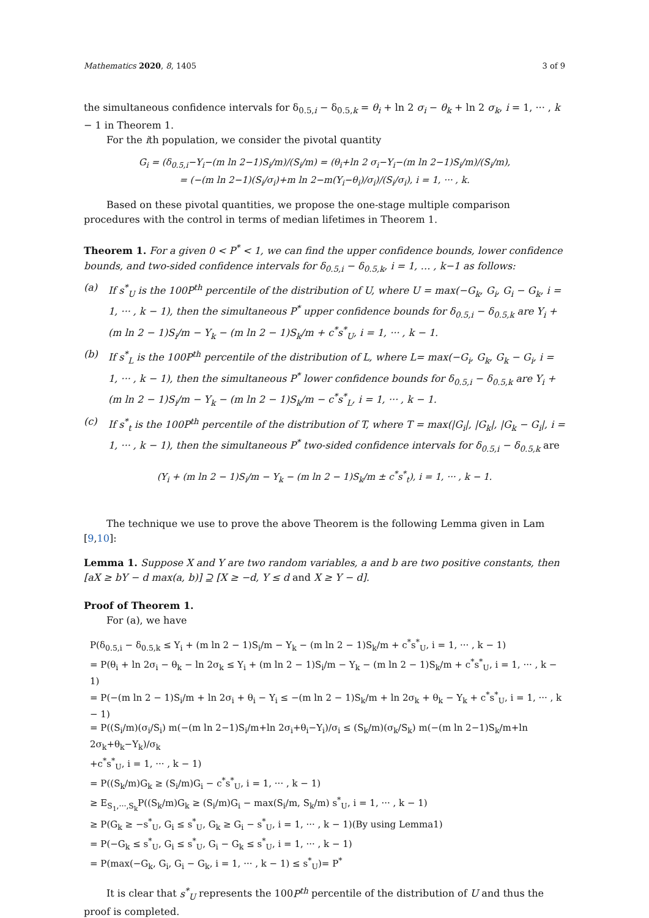Mathematics 2020, 8, 1405 3 of 9
the simultaneous confidence intervals for δ<sub>0.5,i</sub> − δ<sub>0.5,k</sub> = θ<sub>i</sub> + ln 2 σ<sub>i</sub> − θ<sub>k</sub> + ln 2 σ<sub>k</sub>, i = 1, ··· , k − 1 in Theorem 1.
For the ith population, we consider the pivotal quantity
G<sub>i</sub> = (δ<sub>0.5,i</sub>−Y<sub>i</sub>−(m ln 2−1)S<sub>i</sub>/m)/(S<sub>i</sub>/m) = (θ<sub>i</sub>+ln 2 σ<sub>i</sub>−Y<sub>i</sub>−(m ln 2−1)S<sub>i</sub>/m)/(S<sub>i</sub>/m),
= (−(m ln 2−1)(S<sub>i</sub>/σ<sub>i</sub>)+m ln 2−m(Y<sub>i</sub>−θ<sub>i</sub>)/σ<sub>i</sub>)/(S<sub>i</sub>/σ<sub>i</sub>), i = 1, ··· , k.
Based on these pivotal quantities, we propose the one-stage multiple comparison procedures with the control in terms of median lifetimes in Theorem 1.
Theorem 1. For a given 0 < P<sup>*</sup> < 1, we can find the upper confidence bounds, lower confidence bounds, and two-sided confidence intervals for δ<sub>0.5,i</sub> − δ<sub>0.5,k</sub>, i = 1, … , k−1 as follows:
(a) If s<sup>*</sup><sub>U</sub> is the 100P<sup>th</sup> percentile of the distribution of U, where U = max(−G<sub>k</sub>, G<sub>i</sub>, G<sub>i</sub> − G<sub>k</sub>, i = 1, ··· , k − 1), then the simultaneous P<sup>*</sup> upper confidence bounds for δ<sub>0.5,i</sub> − δ<sub>0.5,k</sub> are Y<sub>i</sub> + (m ln 2 − 1)S<sub>i</sub>/m − Y<sub>k</sub> − (m ln 2 − 1)S<sub>k</sub>/m + c<sup>*</sup>s<sup>*</sup><sub>U</sub>, i = 1, ··· , k − 1.
(b) If s<sup>*</sup><sub>L</sub> is the 100P<sup>th</sup> percentile of the distribution of L, where L= max(−G<sub>i</sub>, G<sub>k</sub>, G<sub>k</sub> − G<sub>i</sub>, i = 1, ··· , k − 1), then the simultaneous P<sup>*</sup> lower confidence bounds for δ<sub>0.5,i</sub> − δ<sub>0.5,k</sub> are Y<sub>i</sub> + (m ln 2 − 1)S<sub>i</sub>/m − Y<sub>k</sub> − (m ln 2 − 1)S<sub>k</sub>/m − c<sup>*</sup>s<sup>*</sup><sub>L</sub>, i = 1, ··· , k − 1.
(c) If s<sup>*</sup><sub>t</sub> is the 100P<sup>th</sup> percentile of the distribution of T, where T = max(|G<sub>i</sub>|, |G<sub>k</sub>|, |G<sub>k</sub> − G<sub>i</sub>|, i = 1, ··· , k − 1), then the simultaneous P<sup>*</sup> two-sided confidence intervals for δ<sub>0.5,i</sub> − δ<sub>0.5,k</sub> are
(Y<sub>i</sub> + (m ln 2 − 1)S<sub>i</sub>/m − Y<sub>k</sub> − (m ln 2 − 1)S<sub>k</sub>/m ± c<sup>*</sup>s<sup>*</sup><sub>t</sub>), i = 1, ··· , k − 1.
The technique we use to prove the above Theorem is the following Lemma given in Lam [9,10]:
Lemma 1. Suppose X and Y are two random variables, a and b are two positive constants, then [aX ≥ bY − d max(a, b)] ⊇ [X ≥ −d, Y ≤ d and X ≥ Y − d].
Proof of Theorem 1.
For (a), we have
P(δ<sub>0.5,i</sub> − δ<sub>0.5,k</sub> ≤ Y<sub>i</sub> + (m ln 2 − 1)S<sub>i</sub>/m − Y<sub>k</sub> − (m ln 2 − 1)S<sub>k</sub>/m + c<sup>*</sup>s<sup>*</sup><sub>U</sub>, i = 1, ··· , k − 1)
= P(θ<sub>i</sub> + ln 2σ<sub>i</sub> − θ<sub>k</sub> − ln 2σ<sub>k</sub> ≤ Y<sub>i</sub> + (m ln 2 − 1)S<sub>i</sub>/m − Y<sub>k</sub> − (m ln 2 − 1)S<sub>k</sub>/m + c<sup>*</sup>s<sup>*</sup><sub>U</sub>, i = 1, ··· , k − 1)
= P(−(m ln 2 − 1)S<sub>i</sub>/m + ln 2σ<sub>i</sub> + θ<sub>i</sub> − Y<sub>i</sub> ≤ −(m ln 2 − 1)S<sub>k</sub>/m + ln 2σ<sub>k</sub> + θ<sub>k</sub> − Y<sub>k</sub> + c<sup>*</sup>s<sup>*</sup><sub>U</sub>, i = 1, ··· , k − 1)
= P((S<sub>i</sub>/m)(σ<sub>i</sub>/S<sub>i</sub>) m(−(m ln 2−1)S<sub>i</sub>/m+ln 2σ<sub>i</sub>+θ<sub>i</sub>−Y<sub>i</sub>)/σ<sub>i</sub> ≤ (S<sub>k</sub>/m)(σ<sub>k</sub>/S<sub>k</sub>) m(−(m ln 2−1)S<sub>k</sub>/m+ln 2σ<sub>k</sub>+θ<sub>k</sub>−Y<sub>k</sub>)/σ<sub>k</sub>
+c<sup>*</sup>s<sup>*</sup><sub>U</sub>, i = 1, ··· , k − 1)
= P((S<sub>k</sub>/m)G<sub>k</sub> ≥ (S<sub>i</sub>/m)G<sub>i</sub> − c<sup>*</sup>s<sup>*</sup><sub>U</sub>, i = 1, ··· , k − 1)
≥ E<sub>S<sub>1</sub>,···,S<sub>k</sub></sub>P((S<sub>k</sub>/m)G<sub>k</sub> ≥ (S<sub>i</sub>/m)G<sub>i</sub> − max(S<sub>i</sub>/m, S<sub>k</sub>/m) s<sup>*</sup><sub>U</sub>, i = 1, ··· , k − 1)
≥ P(G<sub>k</sub> ≥ −s<sup>*</sup><sub>U</sub>, G<sub>i</sub> ≤ s<sup>*</sup><sub>U</sub>, G<sub>k</sub> ≥ G<sub>i</sub> − s<sup>*</sup><sub>U</sub>, i = 1, ··· , k − 1)(By using Lemma1)
= P(−G<sub>k</sub> ≤ s<sup>*</sup><sub>U</sub>, G<sub>i</sub> ≤ s<sup>*</sup><sub>U</sub>, G<sub>i</sub> − G<sub>k</sub> ≤ s<sup>*</sup><sub>U</sub>, i = 1, ··· , k − 1)
= P(max(−G<sub>k</sub>, G<sub>i</sub>, G<sub>i</sub> − G<sub>k</sub>, i = 1, ··· , k − 1) ≤ s<sup>*</sup><sub>U</sub>)= P<sup>*</sup>
It is clear that s<sup>*</sup><sub>U</sub> represents the 100P<sup>th</sup> percentile of the distribution of U and thus the proof is completed.